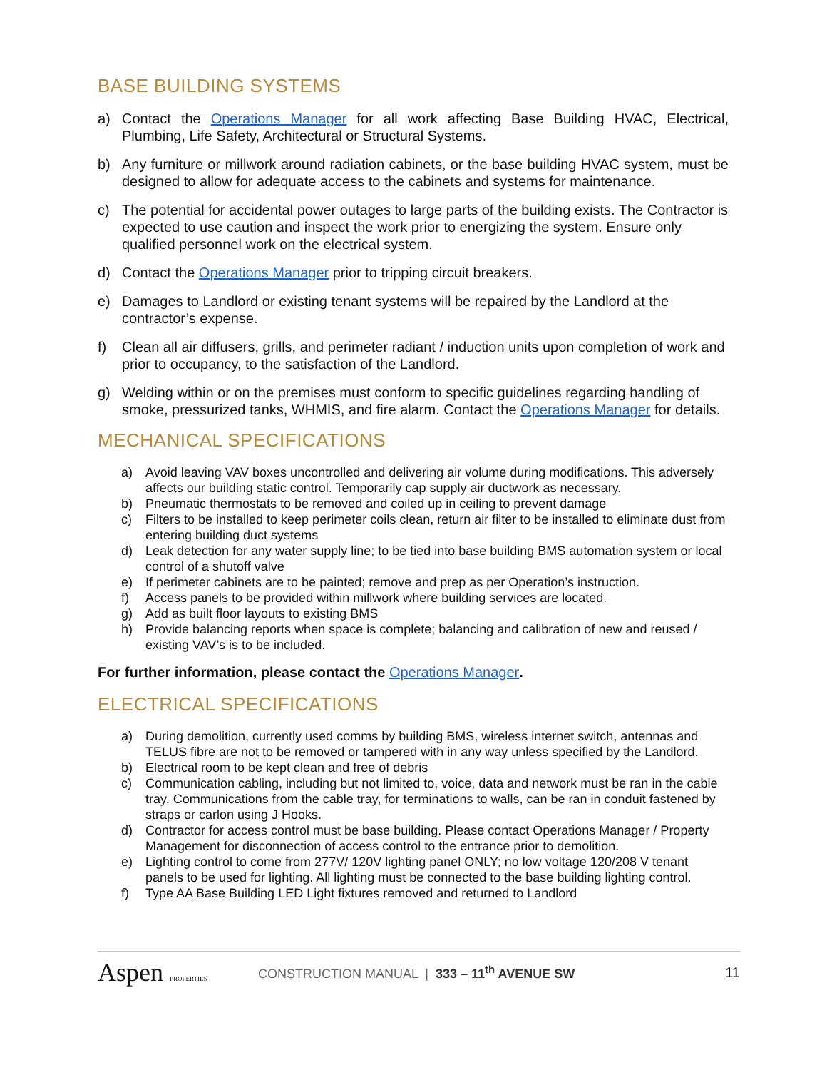BASE BUILDING SYSTEMS
a) Contact the Operations Manager for all work affecting Base Building HVAC, Electrical, Plumbing, Life Safety, Architectural or Structural Systems.
b) Any furniture or millwork around radiation cabinets, or the base building HVAC system, must be designed to allow for adequate access to the cabinets and systems for maintenance.
c) The potential for accidental power outages to large parts of the building exists. The Contractor is expected to use caution and inspect the work prior to energizing the system. Ensure only qualified personnel work on the electrical system.
d) Contact the Operations Manager prior to tripping circuit breakers.
e) Damages to Landlord or existing tenant systems will be repaired by the Landlord at the contractor’s expense.
f) Clean all air diffusers, grills, and perimeter radiant / induction units upon completion of work and prior to occupancy, to the satisfaction of the Landlord.
g) Welding within or on the premises must conform to specific guidelines regarding handling of smoke, pressurized tanks, WHMIS, and fire alarm. Contact the Operations Manager for details.
MECHANICAL SPECIFICATIONS
a) Avoid leaving VAV boxes uncontrolled and delivering air volume during modifications. This adversely affects our building static control. Temporarily cap supply air ductwork as necessary.
b) Pneumatic thermostats to be removed and coiled up in ceiling to prevent damage
c) Filters to be installed to keep perimeter coils clean, return air filter to be installed to eliminate dust from entering building duct systems
d) Leak detection for any water supply line; to be tied into base building BMS automation system or local control of a shutoff valve
e) If perimeter cabinets are to be painted; remove and prep as per Operation’s instruction.
f) Access panels to be provided within millwork where building services are located.
g) Add as built floor layouts to existing BMS
h) Provide balancing reports when space is complete; balancing and calibration of new and reused / existing VAV’s is to be included.
For further information, please contact the Operations Manager.
ELECTRICAL SPECIFICATIONS
a) During demolition, currently used comms by building BMS, wireless internet switch, antennas and TELUS fibre are not to be removed or tampered with in any way unless specified by the Landlord.
b) Electrical room to be kept clean and free of debris
c) Communication cabling, including but not limited to, voice, data and network must be ran in the cable tray. Communications from the cable tray, for terminations to walls, can be ran in conduit fastened by straps or carlon using J Hooks.
d) Contractor for access control must be base building. Please contact Operations Manager / Property Management for disconnection of access control to the entrance prior to demolition.
e) Lighting control to come from 277V/ 120V lighting panel ONLY; no low voltage 120/208 V tenant panels to be used for lighting. All lighting must be connected to the base building lighting control.
f) Type AA Base Building LED Light fixtures removed and returned to Landlord
Aspen PROPERTIES
CONSTRUCTION MANUAL | 333 – 11<sup>th</sup> AVENUE SW
11